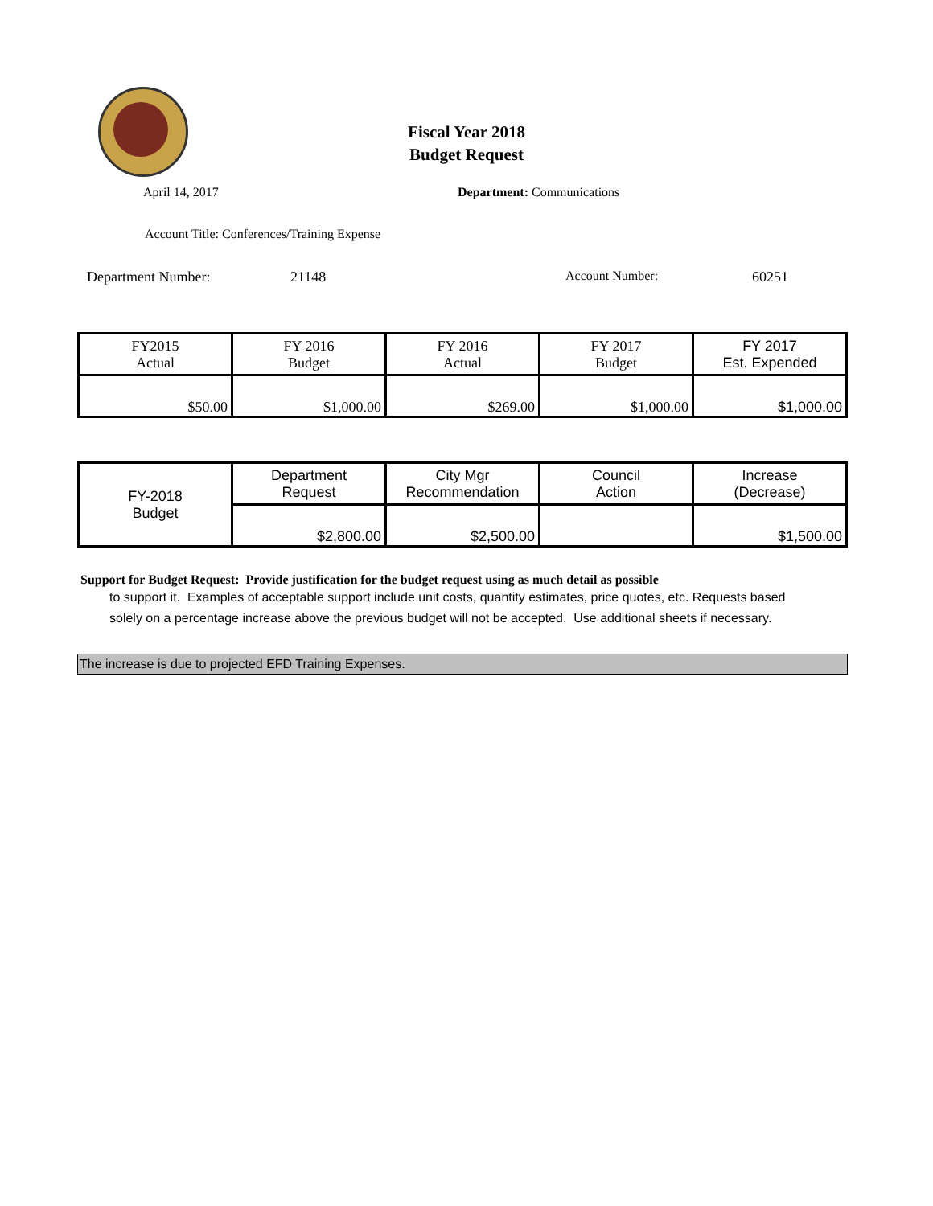Fiscal Year 2018
Budget Request
April 14, 2017 Department: Communications
Account Title: Conferences/Training Expense
Department Number: 21148 Account Number: 60251
| FY2015 Actual | FY 2016 Budget | FY 2016 Actual | FY 2017 Budget | FY 2017 Est. Expended |
| $50.00 | $1,000.00 | $269.00 | $1,000.00 | $1,000.00 |
| FY-2018 Budget | Department Request | City Mgr Recommendation | Council Action | Increase (Decrease) |
| | $2,800.00 | $2,500.00 | | $1,500.00 |
Support for Budget Request: Provide justification for the budget request using as much detail as possible
to support it. Examples of acceptable support include unit costs, quantity estimates, price quotes, etc. Requests based solely on a percentage increase above the previous budget will not be accepted. Use additional sheets if necessary.
The increase is due to projected EFD Training Expenses.